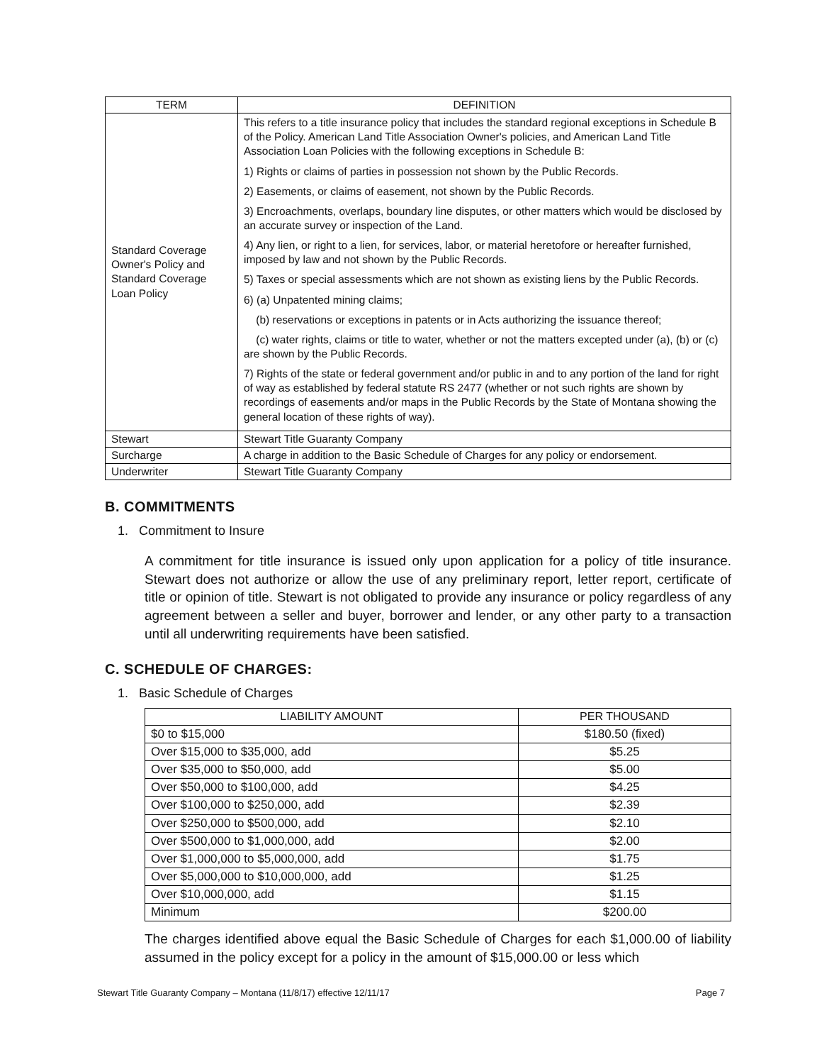| TERM | DEFINITION |
| --- | --- |
| Standard Coverage Owner's Policy and Standard Coverage Loan Policy | This refers to a title insurance policy that includes the standard regional exceptions in Schedule B of the Policy. American Land Title Association Owner's policies, and American Land Title Association Loan Policies with the following exceptions in Schedule B: 1) Rights or claims of parties in possession not shown by the Public Records. 2) Easements, or claims of easement, not shown by the Public Records. 3) Encroachments, overlaps, boundary line disputes, or other matters which would be disclosed by an accurate survey or inspection of the Land. 4) Any lien, or right to a lien, for services, labor, or material heretofore or hereafter furnished, imposed by law and not shown by the Public Records. 5) Taxes or special assessments which are not shown as existing liens by the Public Records. 6) (a) Unpatented mining claims; (b) reservations or exceptions in patents or in Acts authorizing the issuance thereof; (c) water rights, claims or title to water, whether or not the matters excepted under (a), (b) or (c) are shown by the Public Records. 7) Rights of the state or federal government and/or public in and to any portion of the land for right of way as established by federal statute RS 2477 (whether or not such rights are shown by recordings of easements and/or maps in the Public Records by the State of Montana showing the general location of these rights of way). |
| Stewart | Stewart Title Guaranty Company |
| Surcharge | A charge in addition to the Basic Schedule of Charges for any policy or endorsement. |
| Underwriter | Stewart Title Guaranty Company |
B. COMMITMENTS
1. Commitment to Insure
A commitment for title insurance is issued only upon application for a policy of title insurance. Stewart does not authorize or allow the use of any preliminary report, letter report, certificate of title or opinion of title. Stewart is not obligated to provide any insurance or policy regardless of any agreement between a seller and buyer, borrower and lender, or any other party to a transaction until all underwriting requirements have been satisfied.
C. SCHEDULE OF CHARGES:
1. Basic Schedule of Charges
| LIABILITY AMOUNT | PER THOUSAND |
| --- | --- |
| $0 to $15,000 | $180.50 (fixed) |
| Over $15,000 to $35,000, add | $5.25 |
| Over $35,000 to $50,000, add | $5.00 |
| Over $50,000 to $100,000, add | $4.25 |
| Over $100,000 to $250,000, add | $2.39 |
| Over $250,000 to $500,000, add | $2.10 |
| Over $500,000 to $1,000,000, add | $2.00 |
| Over $1,000,000 to $5,000,000, add | $1.75 |
| Over $5,000,000 to $10,000,000, add | $1.25 |
| Over $10,000,000, add | $1.15 |
| Minimum | $200.00 |
The charges identified above equal the Basic Schedule of Charges for each $1,000.00 of liability assumed in the policy except for a policy in the amount of $15,000.00 or less which
Stewart Title Guaranty Company – Montana (11/8/17) effective 12/11/17 Page 7